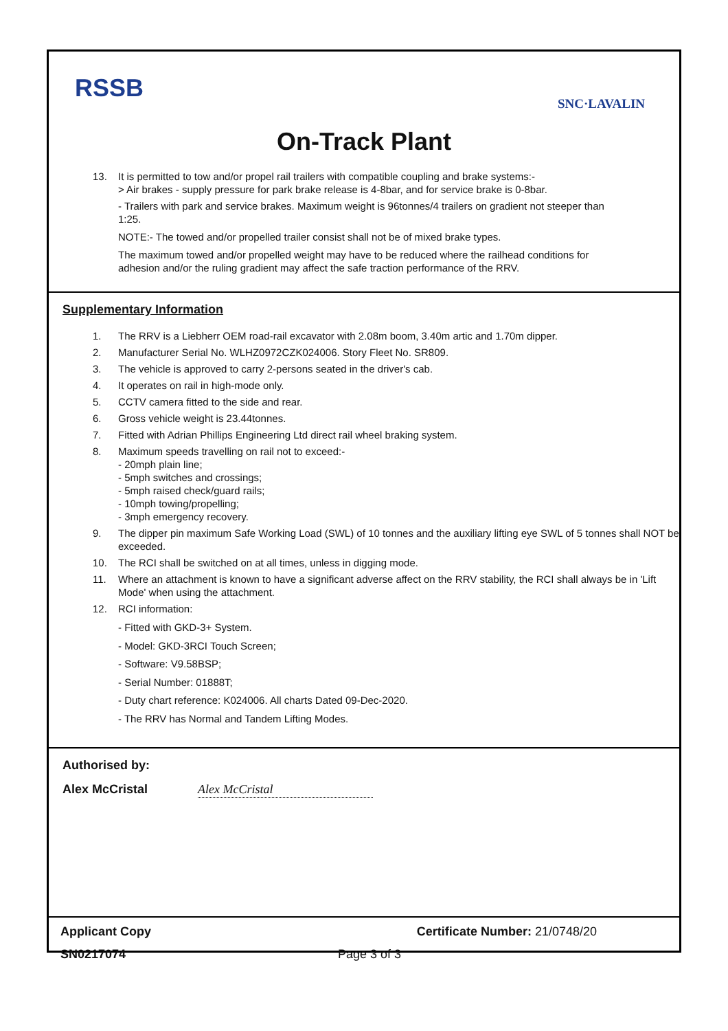RSSB
SNC·LAVALIN
On-Track Plant
13. It is permitted to tow and/or propel rail trailers with compatible coupling and brake systems:-
> Air brakes - supply pressure for park brake release is 4-8bar, and for service brake is 0-8bar.
- Trailers with park and service brakes. Maximum weight is 96tonnes/4 trailers on gradient not steeper than 1:25.
NOTE:- The towed and/or propelled trailer consist shall not be of mixed brake types.
The maximum towed and/or propelled weight may have to be reduced where the railhead conditions for adhesion and/or the ruling gradient may affect the safe traction performance of the RRV.
Supplementary Information
1. The RRV is a Liebherr OEM road-rail excavator with 2.08m boom, 3.40m artic and 1.70m dipper.
2. Manufacturer Serial No. WLHZ0972CZK024006. Story Fleet No. SR809.
3. The vehicle is approved to carry 2-persons seated in the driver's cab.
4. It operates on rail in high-mode only.
5. CCTV camera fitted to the side and rear.
6. Gross vehicle weight is 23.44tonnes.
7. Fitted with Adrian Phillips Engineering Ltd direct rail wheel braking system.
8. Maximum speeds travelling on rail not to exceed:-
- 20mph plain line;
- 5mph switches and crossings;
- 5mph raised check/guard rails;
- 10mph towing/propelling;
- 3mph emergency recovery.
9. The dipper pin maximum Safe Working Load (SWL) of 10 tonnes and the auxiliary lifting eye SWL of 5 tonnes shall NOT be exceeded.
10. The RCI shall be switched on at all times, unless in digging mode.
11. Where an attachment is known to have a significant adverse affect on the RRV stability, the RCI shall always be in 'Lift Mode' when using the attachment.
12. RCI information:
- Fitted with GKD-3+ System.
- Model: GKD-3RCI Touch Screen;
- Software: V9.58BSP;
- Serial Number: 01888T;
- Duty chart reference: K024006. All charts Dated 09-Dec-2020.
- The RRV has Normal and Tandem Lifting Modes.
Authorised by:
Alex McCristal Alex McCristal
Applicant Copy Certificate Number: 21/0748/20
SN0217074 Page 3 of 3